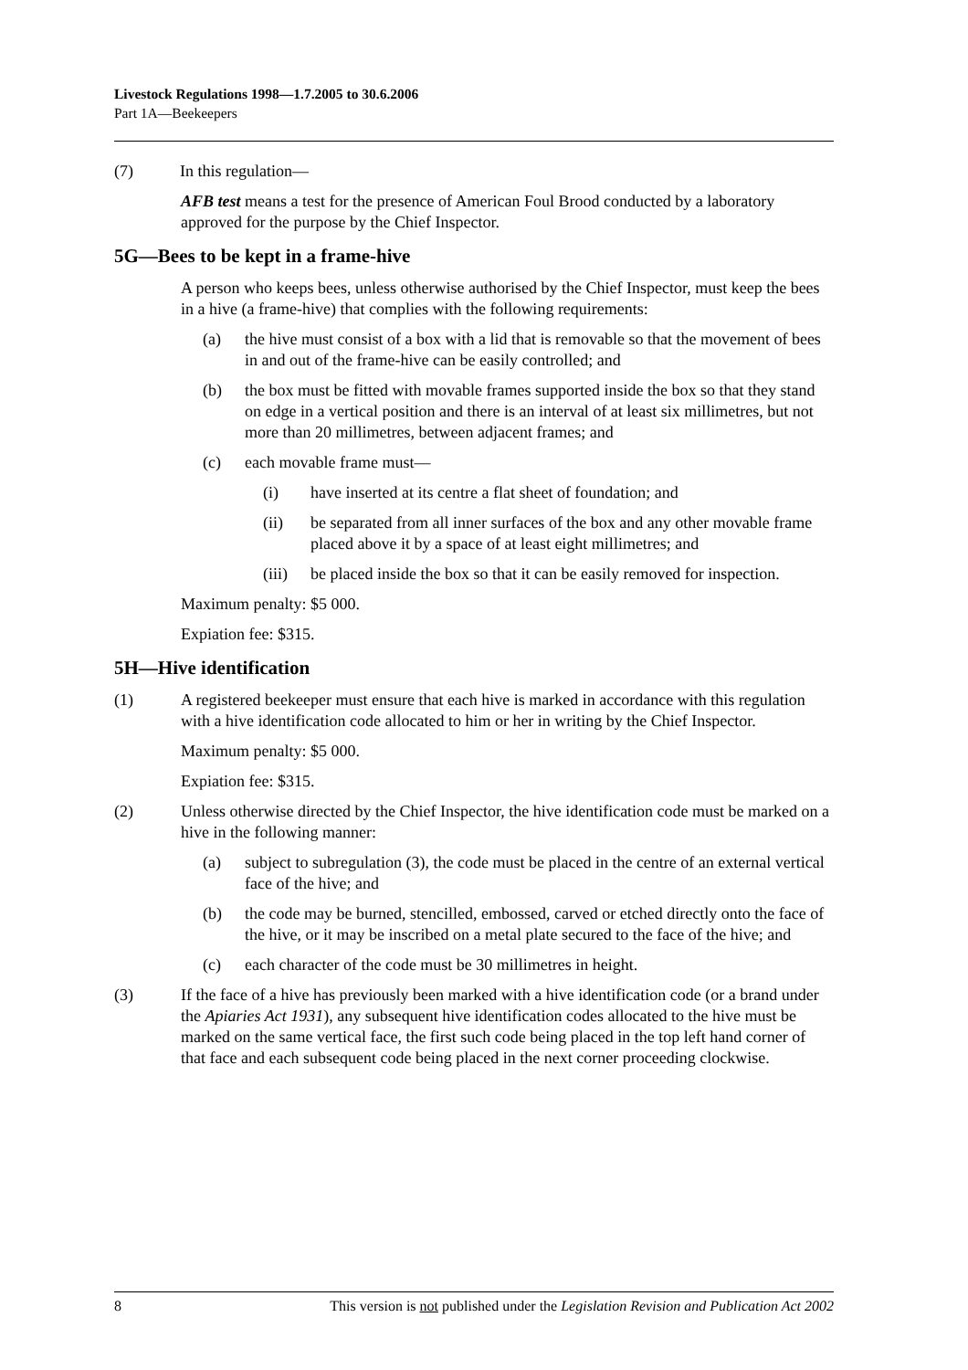Livestock Regulations 1998—1.7.2005 to 30.6.2006
Part 1A—Beekeepers
(7) In this regulation—
AFB test means a test for the presence of American Foul Brood conducted by a laboratory approved for the purpose by the Chief Inspector.
5G—Bees to be kept in a frame-hive
A person who keeps bees, unless otherwise authorised by the Chief Inspector, must keep the bees in a hive (a frame-hive) that complies with the following requirements:
(a) the hive must consist of a box with a lid that is removable so that the movement of bees in and out of the frame-hive can be easily controlled; and
(b) the box must be fitted with movable frames supported inside the box so that they stand on edge in a vertical position and there is an interval of at least six millimetres, but not more than 20 millimetres, between adjacent frames; and
(c) each movable frame must—
(i) have inserted at its centre a flat sheet of foundation; and
(ii) be separated from all inner surfaces of the box and any other movable frame placed above it by a space of at least eight millimetres; and
(iii) be placed inside the box so that it can be easily removed for inspection.
Maximum penalty: $5 000.
Expiation fee: $315.
5H—Hive identification
(1) A registered beekeeper must ensure that each hive is marked in accordance with this regulation with a hive identification code allocated to him or her in writing by the Chief Inspector.
Maximum penalty: $5 000.
Expiation fee: $315.
(2) Unless otherwise directed by the Chief Inspector, the hive identification code must be marked on a hive in the following manner:
(a) subject to subregulation (3), the code must be placed in the centre of an external vertical face of the hive; and
(b) the code may be burned, stencilled, embossed, carved or etched directly onto the face of the hive, or it may be inscribed on a metal plate secured to the face of the hive; and
(c) each character of the code must be 30 millimetres in height.
(3) If the face of a hive has previously been marked with a hive identification code (or a brand under the Apiaries Act 1931), any subsequent hive identification codes allocated to the hive must be marked on the same vertical face, the first such code being placed in the top left hand corner of that face and each subsequent code being placed in the next corner proceeding clockwise.
8 This version is not published under the Legislation Revision and Publication Act 2002